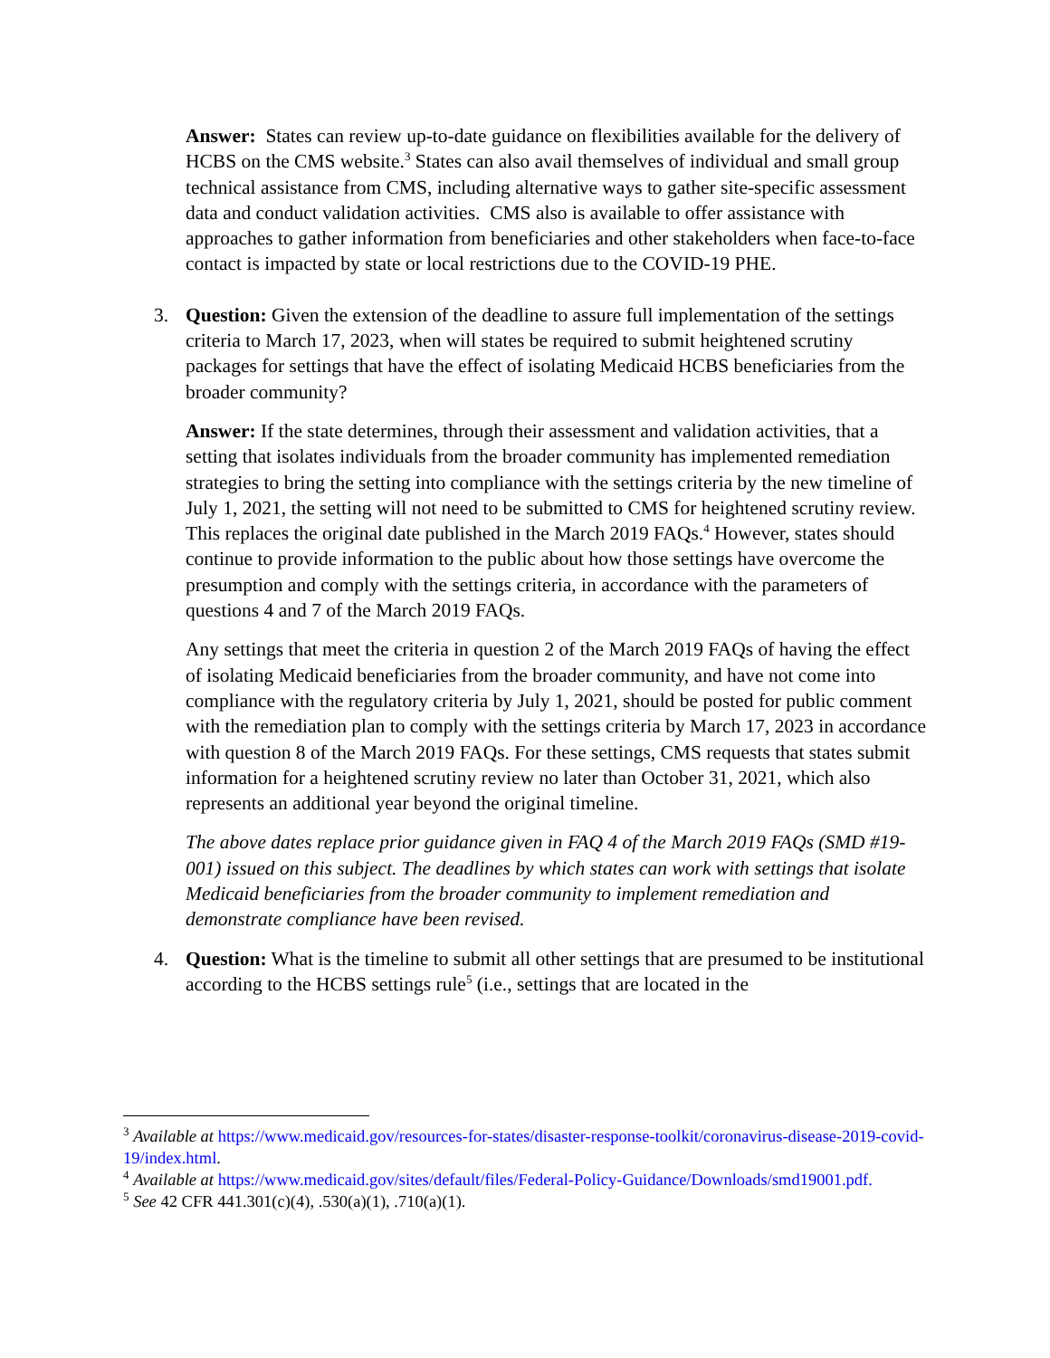Answer: States can review up-to-date guidance on flexibilities available for the delivery of HCBS on the CMS website.<sup>3</sup> States can also avail themselves of individual and small group technical assistance from CMS, including alternative ways to gather site-specific assessment data and conduct validation activities. CMS also is available to offer assistance with approaches to gather information from beneficiaries and other stakeholders when face-to-face contact is impacted by state or local restrictions due to the COVID-19 PHE.
3. Question: Given the extension of the deadline to assure full implementation of the settings criteria to March 17, 2023, when will states be required to submit heightened scrutiny packages for settings that have the effect of isolating Medicaid HCBS beneficiaries from the broader community?
Answer: If the state determines, through their assessment and validation activities, that a setting that isolates individuals from the broader community has implemented remediation strategies to bring the setting into compliance with the settings criteria by the new timeline of July 1, 2021, the setting will not need to be submitted to CMS for heightened scrutiny review. This replaces the original date published in the March 2019 FAQs.<sup>4</sup> However, states should continue to provide information to the public about how those settings have overcome the presumption and comply with the settings criteria, in accordance with the parameters of questions 4 and 7 of the March 2019 FAQs.
Any settings that meet the criteria in question 2 of the March 2019 FAQs of having the effect of isolating Medicaid beneficiaries from the broader community, and have not come into compliance with the regulatory criteria by July 1, 2021, should be posted for public comment with the remediation plan to comply with the settings criteria by March 17, 2023 in accordance with question 8 of the March 2019 FAQs. For these settings, CMS requests that states submit information for a heightened scrutiny review no later than October 31, 2021, which also represents an additional year beyond the original timeline.
The above dates replace prior guidance given in FAQ 4 of the March 2019 FAQs (SMD #19-001) issued on this subject. The deadlines by which states can work with settings that isolate Medicaid beneficiaries from the broader community to implement remediation and demonstrate compliance have been revised.
4. Question: What is the timeline to submit all other settings that are presumed to be institutional according to the HCBS settings rule<sup>5</sup> (i.e., settings that are located in the
<sup>3</sup> Available at https://www.medicaid.gov/resources-for-states/disaster-response-toolkit/coronavirus-disease-2019-covid-19/index.html.
<sup>4</sup> Available at https://www.medicaid.gov/sites/default/files/Federal-Policy-Guidance/Downloads/smd19001.pdf.
<sup>5</sup> See 42 CFR 441.301(c)(4), .530(a)(1), .710(a)(1).